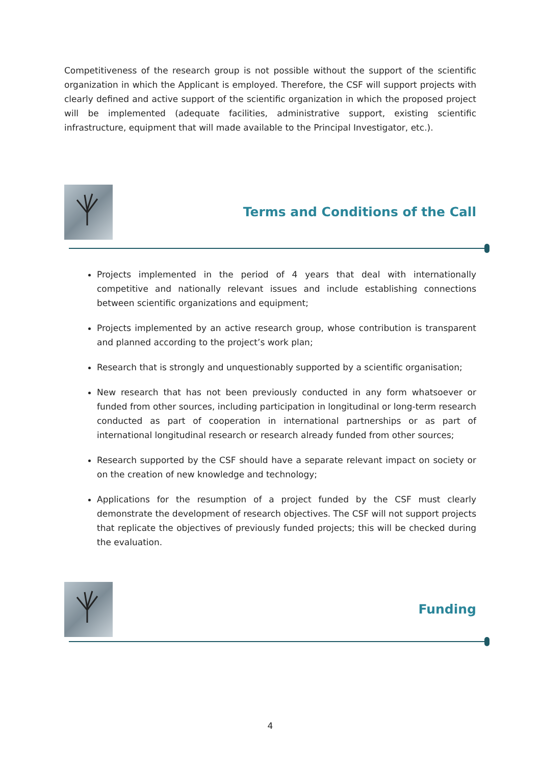Competitiveness of the research group is not possible without the support of the scientific organization in which the Applicant is employed. Therefore, the CSF will support projects with clearly defined and active support of the scientific organization in which the proposed project will be implemented (adequate facilities, administrative support, existing scientific infrastructure, equipment that will made available to the Principal Investigator, etc.).
Terms and Conditions of the Call
Projects implemented in the period of 4 years that deal with internationally competitive and nationally relevant issues and include establishing connections between scientific organizations and equipment;
Projects implemented by an active research group, whose contribution is transparent and planned according to the project’s work plan;
Research that is strongly and unquestionably supported by a scientific organisation;
New research that has not been previously conducted in any form whatsoever or funded from other sources, including participation in longitudinal or long-term research conducted as part of cooperation in international partnerships or as part of international longitudinal research or research already funded from other sources;
Research supported by the CSF should have a separate relevant impact on society or on the creation of new knowledge and technology;
Applications for the resumption of a project funded by the CSF must clearly demonstrate the development of research objectives. The CSF will not support projects that replicate the objectives of previously funded projects; this will be checked during the evaluation.
Funding
4